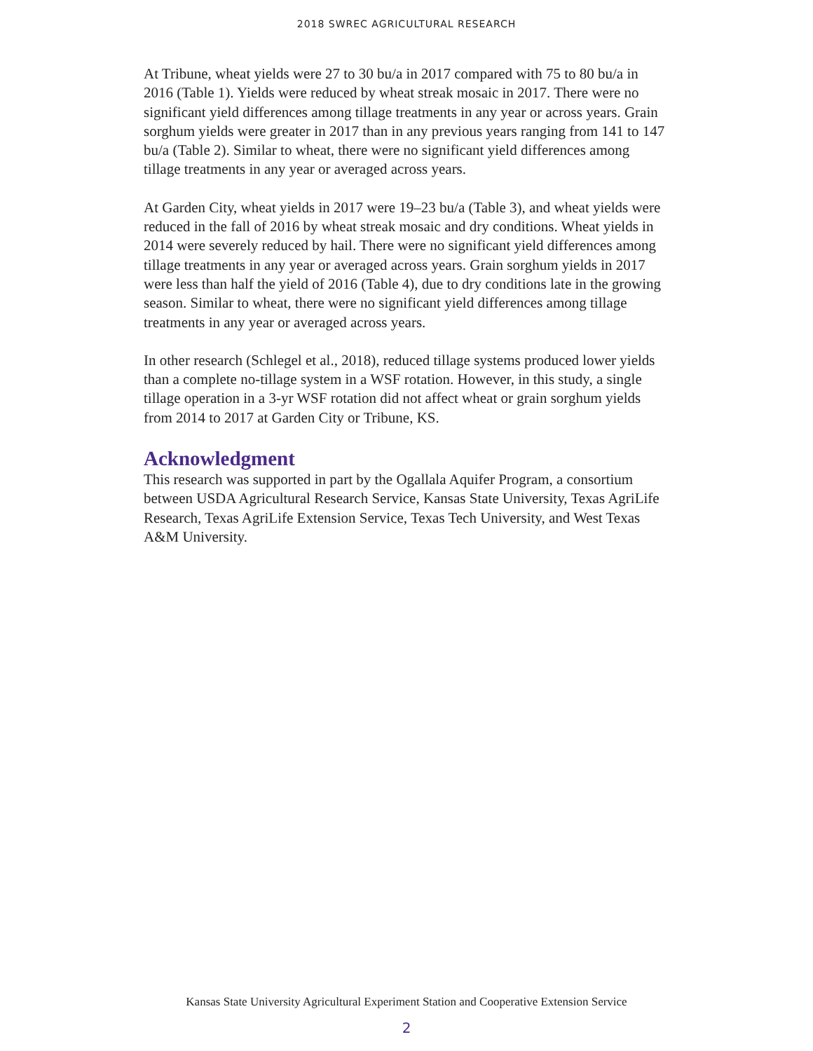2018 SWREC AGRICULTURAL RESEARCH
At Tribune, wheat yields were 27 to 30 bu/a in 2017 compared with 75 to 80 bu/a in 2016 (Table 1). Yields were reduced by wheat streak mosaic in 2017. There were no significant yield differences among tillage treatments in any year or across years. Grain sorghum yields were greater in 2017 than in any previous years ranging from 141 to 147 bu/a (Table 2). Similar to wheat, there were no significant yield differences among tillage treatments in any year or averaged across years.
At Garden City, wheat yields in 2017 were 19–23 bu/a (Table 3), and wheat yields were reduced in the fall of 2016 by wheat streak mosaic and dry conditions. Wheat yields in 2014 were severely reduced by hail. There were no significant yield differences among tillage treatments in any year or averaged across years. Grain sorghum yields in 2017 were less than half the yield of 2016 (Table 4), due to dry conditions late in the growing season. Similar to wheat, there were no significant yield differences among tillage treatments in any year or averaged across years.
In other research (Schlegel et al., 2018), reduced tillage systems produced lower yields than a complete no-tillage system in a WSF rotation. However, in this study, a single tillage operation in a 3-yr WSF rotation did not affect wheat or grain sorghum yields from 2014 to 2017 at Garden City or Tribune, KS.
Acknowledgment
This research was supported in part by the Ogallala Aquifer Program, a consortium between USDA Agricultural Research Service, Kansas State University, Texas AgriLife Research, Texas AgriLife Extension Service, Texas Tech University, and West Texas A&M University.
Kansas State University Agricultural Experiment Station and Cooperative Extension Service
2